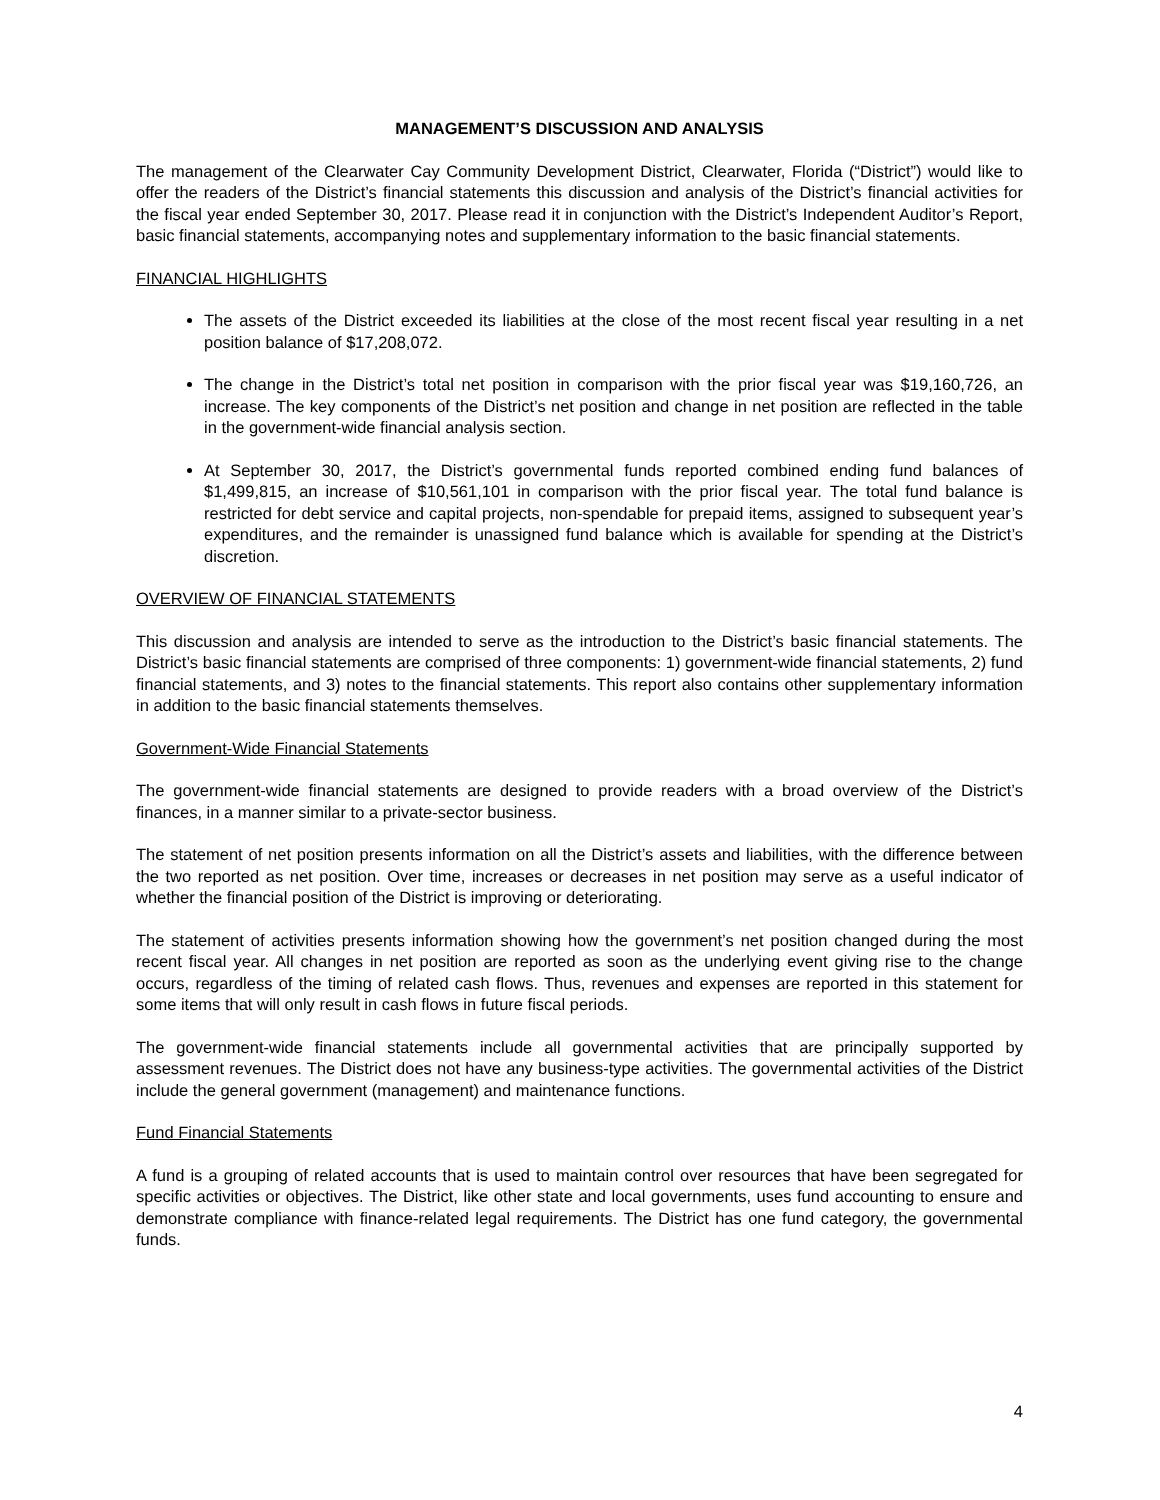MANAGEMENT’S DISCUSSION AND ANALYSIS
The management of the Clearwater Cay Community Development District, Clearwater, Florida (“District”) would like to offer the readers of the District’s financial statements this discussion and analysis of the District’s financial activities for the fiscal year ended September 30, 2017. Please read it in conjunction with the District’s Independent Auditor’s Report, basic financial statements, accompanying notes and supplementary information to the basic financial statements.
FINANCIAL HIGHLIGHTS
The assets of the District exceeded its liabilities at the close of the most recent fiscal year resulting in a net position balance of $17,208,072.
The change in the District’s total net position in comparison with the prior fiscal year was $19,160,726, an increase. The key components of the District’s net position and change in net position are reflected in the table in the government-wide financial analysis section.
At September 30, 2017, the District’s governmental funds reported combined ending fund balances of $1,499,815, an increase of $10,561,101 in comparison with the prior fiscal year. The total fund balance is restricted for debt service and capital projects, non-spendable for prepaid items, assigned to subsequent year’s expenditures, and the remainder is unassigned fund balance which is available for spending at the District’s discretion.
OVERVIEW OF FINANCIAL STATEMENTS
This discussion and analysis are intended to serve as the introduction to the District’s basic financial statements. The District’s basic financial statements are comprised of three components: 1) government-wide financial statements, 2) fund financial statements, and 3) notes to the financial statements. This report also contains other supplementary information in addition to the basic financial statements themselves.
Government-Wide Financial Statements
The government-wide financial statements are designed to provide readers with a broad overview of the District’s finances, in a manner similar to a private-sector business.
The statement of net position presents information on all the District’s assets and liabilities, with the difference between the two reported as net position. Over time, increases or decreases in net position may serve as a useful indicator of whether the financial position of the District is improving or deteriorating.
The statement of activities presents information showing how the government’s net position changed during the most recent fiscal year. All changes in net position are reported as soon as the underlying event giving rise to the change occurs, regardless of the timing of related cash flows. Thus, revenues and expenses are reported in this statement for some items that will only result in cash flows in future fiscal periods.
The government-wide financial statements include all governmental activities that are principally supported by assessment revenues. The District does not have any business-type activities. The governmental activities of the District include the general government (management) and maintenance functions.
Fund Financial Statements
A fund is a grouping of related accounts that is used to maintain control over resources that have been segregated for specific activities or objectives. The District, like other state and local governments, uses fund accounting to ensure and demonstrate compliance with finance-related legal requirements. The District has one fund category, the governmental funds.
4